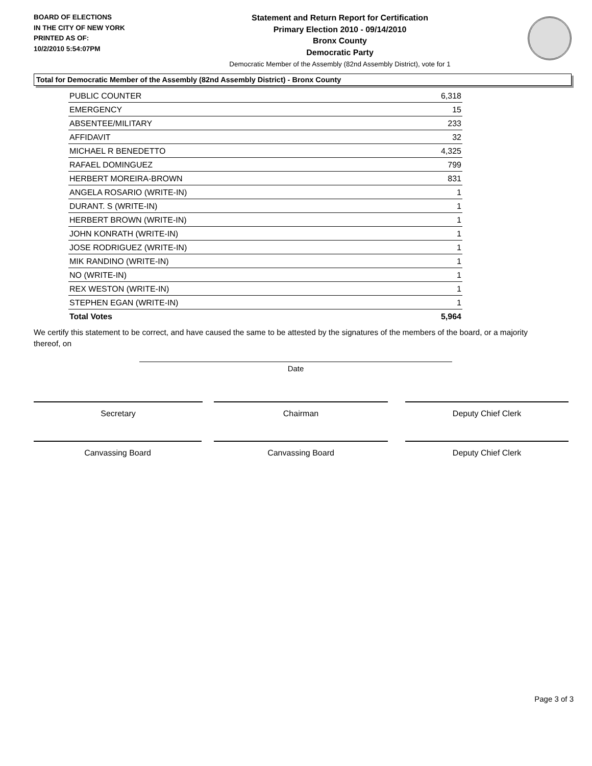BOARD OF ELECTIONS
IN THE CITY OF NEW YORK
PRINTED AS OF:
10/2/2010 5:54:07PM
Statement and Return Report for Certification
Primary Election 2010 - 09/14/2010
Bronx County
Democratic Party
Democratic Member of the Assembly (82nd Assembly District), vote for 1
Total for Democratic Member of the Assembly (82nd Assembly District) - Bronx County
| PUBLIC COUNTER | 6,318 |
| EMERGENCY | 15 |
| ABSENTEE/MILITARY | 233 |
| AFFIDAVIT | 32 |
| MICHAEL R BENEDETTO | 4,325 |
| RAFAEL DOMINGUEZ | 799 |
| HERBERT MOREIRA-BROWN | 831 |
| ANGELA ROSARIO (WRITE-IN) | 1 |
| DURANT. S (WRITE-IN) | 1 |
| HERBERT BROWN (WRITE-IN) | 1 |
| JOHN KONRATH (WRITE-IN) | 1 |
| JOSE RODRIGUEZ (WRITE-IN) | 1 |
| MIK RANDINO (WRITE-IN) | 1 |
| NO (WRITE-IN) | 1 |
| REX WESTON (WRITE-IN) | 1 |
| STEPHEN EGAN (WRITE-IN) | 1 |
| Total Votes | 5,964 |
We certify this statement to be correct, and have caused the same to be attested by the signatures of the members of the board, or a majority thereof, on
Date
Secretary Chairman Deputy Chief Clerk
Canvassing Board Canvassing Board Deputy Chief Clerk
Page 3 of 3